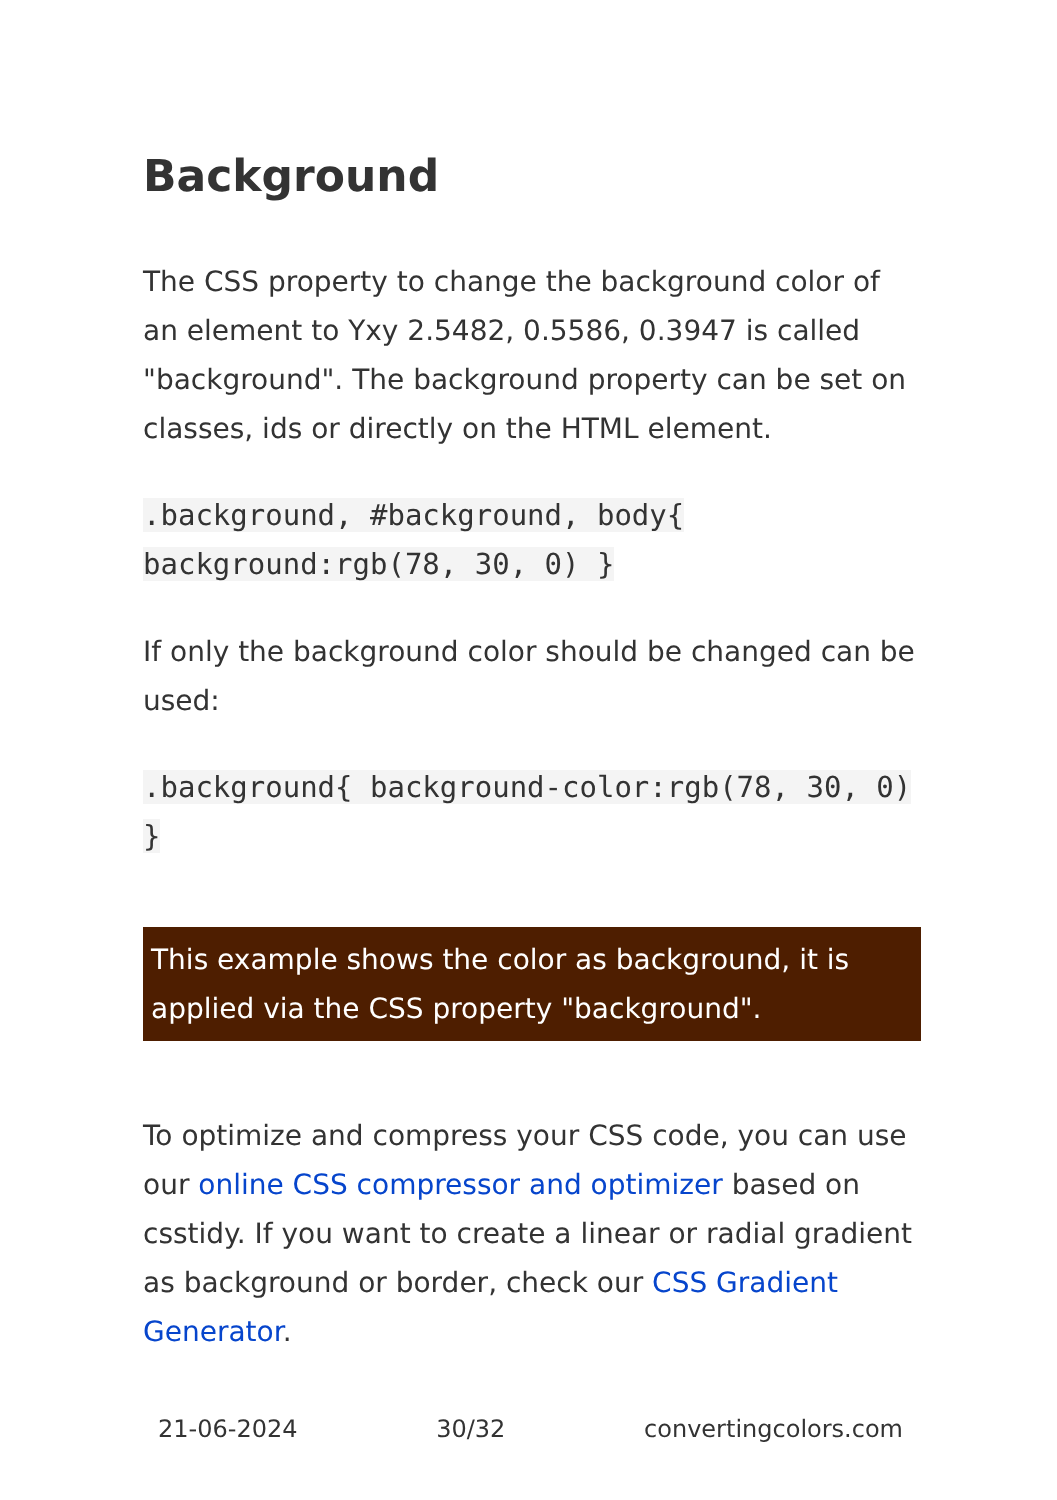Background
The CSS property to change the background color of an element to Yxy 2.5482, 0.5586, 0.3947 is called "background". The background property can be set on classes, ids or directly on the HTML element.
.background, #background, body{ background:rgb(78, 30, 0) }
If only the background color should be changed can be used:
.background{ background-color:rgb(78, 30, 0) }
This example shows the color as background, it is applied via the CSS property "background".
To optimize and compress your CSS code, you can use our online CSS compressor and optimizer based on csstidy. If you want to create a linear or radial gradient as background or border, check our CSS Gradient Generator.
21-06-2024 30/32 convertingcolors.com